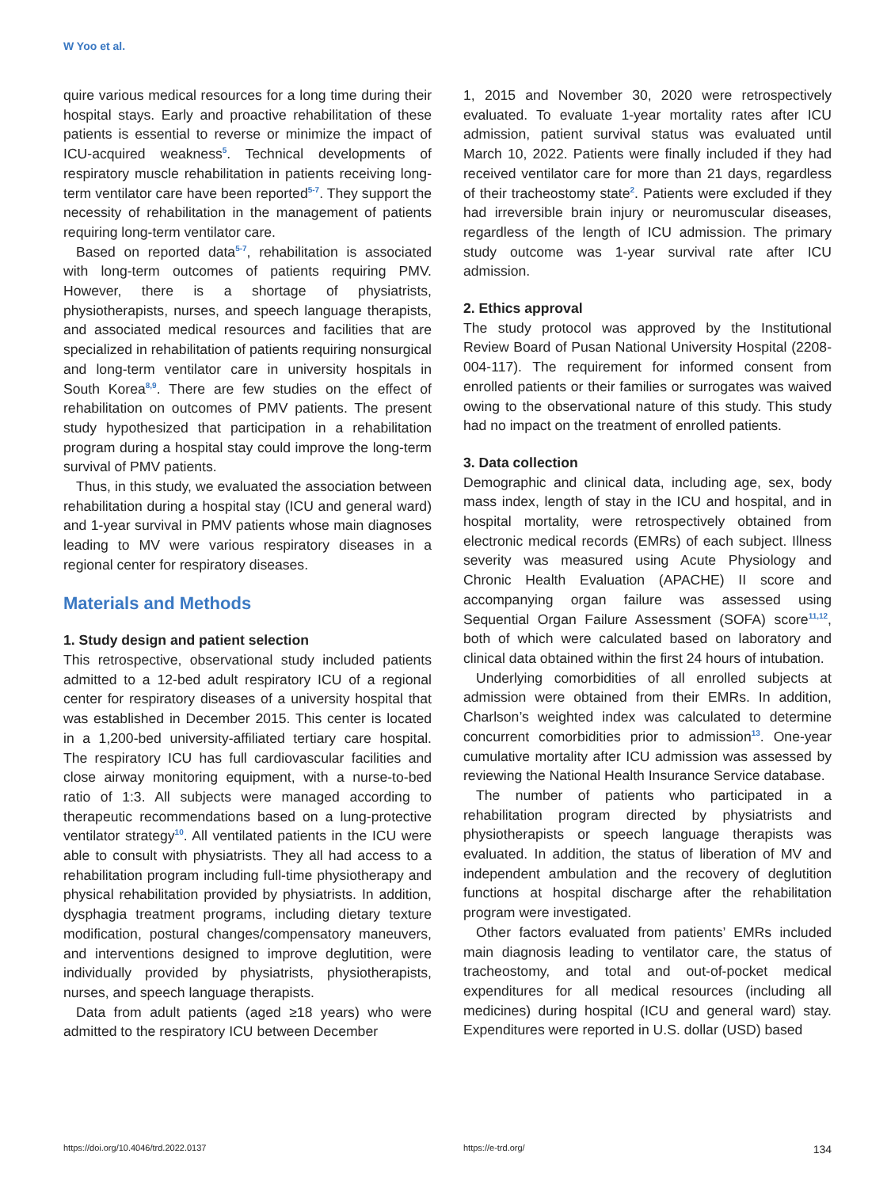W Yoo et al.
quire various medical resources for a long time during their hospital stays. Early and proactive rehabilitation of these patients is essential to reverse or minimize the impact of ICU-acquired weakness<sup>5</sup>. Technical developments of respiratory muscle rehabilitation in patients receiving long-term ventilator care have been reported<sup>5-7</sup>. They support the necessity of rehabilitation in the management of patients requiring long-term ventilator care.
Based on reported data<sup>5-7</sup>, rehabilitation is associated with long-term outcomes of patients requiring PMV. However, there is a shortage of physiatrists, physiotherapists, nurses, and speech language therapists, and associated medical resources and facilities that are specialized in rehabilitation of patients requiring nonsurgical and long-term ventilator care in university hospitals in South Korea<sup>8,9</sup>. There are few studies on the effect of rehabilitation on outcomes of PMV patients. The present study hypothesized that participation in a rehabilitation program during a hospital stay could improve the long-term survival of PMV patients.
Thus, in this study, we evaluated the association between rehabilitation during a hospital stay (ICU and general ward) and 1-year survival in PMV patients whose main diagnoses leading to MV were various respiratory diseases in a regional center for respiratory diseases.
Materials and Methods
1. Study design and patient selection
This retrospective, observational study included patients admitted to a 12-bed adult respiratory ICU of a regional center for respiratory diseases of a university hospital that was established in December 2015. This center is located in a 1,200-bed university-affiliated tertiary care hospital. The respiratory ICU has full cardiovascular facilities and close airway monitoring equipment, with a nurse-to-bed ratio of 1:3. All subjects were managed according to therapeutic recommendations based on a lung-protective ventilator strategy<sup>10</sup>. All ventilated patients in the ICU were able to consult with physiatrists. They all had access to a rehabilitation program including full-time physiotherapy and physical rehabilitation provided by physiatrists. In addition, dysphagia treatment programs, including dietary texture modification, postural changes/compensatory maneuvers, and interventions designed to improve deglutition, were individually provided by physiatrists, physiotherapists, nurses, and speech language therapists.
Data from adult patients (aged ≥18 years) who were admitted to the respiratory ICU between December
1, 2015 and November 30, 2020 were retrospectively evaluated. To evaluate 1-year mortality rates after ICU admission, patient survival status was evaluated until March 10, 2022. Patients were finally included if they had received ventilator care for more than 21 days, regardless of their tracheostomy state<sup>2</sup>. Patients were excluded if they had irreversible brain injury or neuromuscular diseases, regardless of the length of ICU admission. The primary study outcome was 1-year survival rate after ICU admission.
2. Ethics approval
The study protocol was approved by the Institutional Review Board of Pusan National University Hospital (2208-004-117). The requirement for informed consent from enrolled patients or their families or surrogates was waived owing to the observational nature of this study. This study had no impact on the treatment of enrolled patients.
3. Data collection
Demographic and clinical data, including age, sex, body mass index, length of stay in the ICU and hospital, and in hospital mortality, were retrospectively obtained from electronic medical records (EMRs) of each subject. Illness severity was measured using Acute Physiology and Chronic Health Evaluation (APACHE) II score and accompanying organ failure was assessed using Sequential Organ Failure Assessment (SOFA) score<sup>11,12</sup>, both of which were calculated based on laboratory and clinical data obtained within the first 24 hours of intubation.
Underlying comorbidities of all enrolled subjects at admission were obtained from their EMRs. In addition, Charlson’s weighted index was calculated to determine concurrent comorbidities prior to admission<sup>13</sup>. One-year cumulative mortality after ICU admission was assessed by reviewing the National Health Insurance Service database.
The number of patients who participated in a rehabilitation program directed by physiatrists and physiotherapists or speech language therapists was evaluated. In addition, the status of liberation of MV and independent ambulation and the recovery of deglutition functions at hospital discharge after the rehabilitation program were investigated.
Other factors evaluated from patients’ EMRs included main diagnosis leading to ventilator care, the status of tracheostomy, and total and out-of-pocket medical expenditures for all medical resources (including all medicines) during hospital (ICU and general ward) stay. Expenditures were reported in U.S. dollar (USD) based
https://doi.org/10.4046/trd.2022.0137 https://e-trd.org/ 134